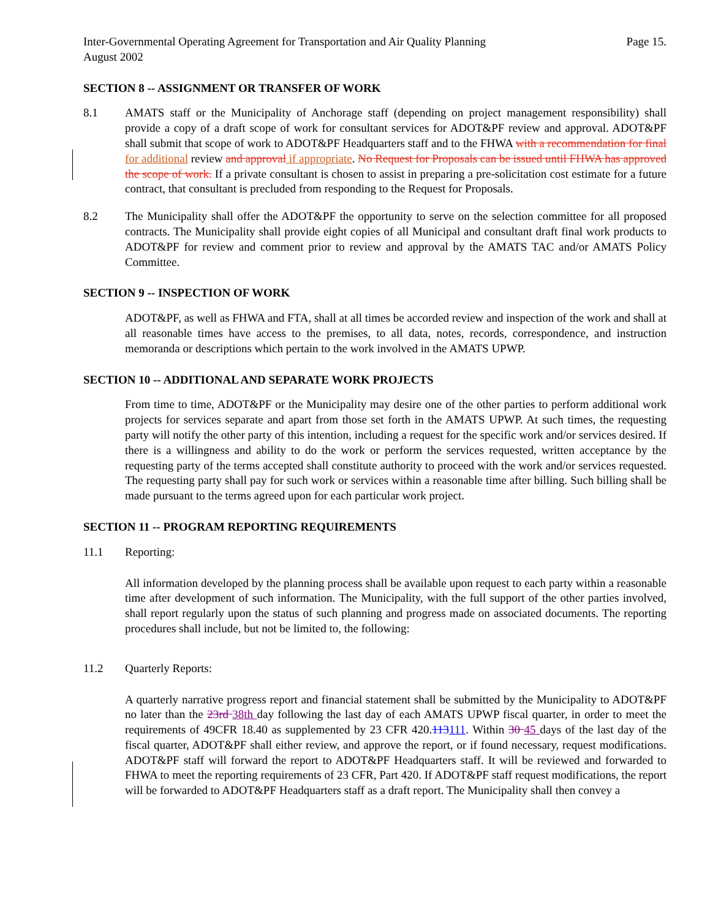Inter-Governmental Operating Agreement for Transportation and Air Quality Planning
August 2002
Page 15.
SECTION 8 -- ASSIGNMENT OR TRANSFER OF WORK
8.1 AMATS staff or the Municipality of Anchorage staff (depending on project management responsibility) shall provide a copy of a draft scope of work for consultant services for ADOT&PF review and approval. ADOT&PF shall submit that scope of work to ADOT&PF Headquarters staff and to the FHWA with a recommendation for final for additional review and approval if appropriate. No Request for Proposals can be issued until FHWA has approved the scope of work. If a private consultant is chosen to assist in preparing a pre-solicitation cost estimate for a future contract, that consultant is precluded from responding to the Request for Proposals.
8.2 The Municipality shall offer the ADOT&PF the opportunity to serve on the selection committee for all proposed contracts. The Municipality shall provide eight copies of all Municipal and consultant draft final work products to ADOT&PF for review and comment prior to review and approval by the AMATS TAC and/or AMATS Policy Committee.
SECTION 9 -- INSPECTION OF WORK
ADOT&PF, as well as FHWA and FTA, shall at all times be accorded review and inspection of the work and shall at all reasonable times have access to the premises, to all data, notes, records, correspondence, and instruction memoranda or descriptions which pertain to the work involved in the AMATS UPWP.
SECTION 10 -- ADDITIONAL AND SEPARATE WORK PROJECTS
From time to time, ADOT&PF or the Municipality may desire one of the other parties to perform additional work projects for services separate and apart from those set forth in the AMATS UPWP. At such times, the requesting party will notify the other party of this intention, including a request for the specific work and/or services desired. If there is a willingness and ability to do the work or perform the services requested, written acceptance by the requesting party of the terms accepted shall constitute authority to proceed with the work and/or services requested. The requesting party shall pay for such work or services within a reasonable time after billing. Such billing shall be made pursuant to the terms agreed upon for each particular work project.
SECTION 11 -- PROGRAM REPORTING REQUIREMENTS
11.1 Reporting:
All information developed by the planning process shall be available upon request to each party within a reasonable time after development of such information. The Municipality, with the full support of the other parties involved, shall report regularly upon the status of such planning and progress made on associated documents. The reporting procedures shall include, but not be limited to, the following:
11.2 Quarterly Reports:
A quarterly narrative progress report and financial statement shall be submitted by the Municipality to ADOT&PF no later than the 23rd 38th day following the last day of each AMATS UPWP fiscal quarter, in order to meet the requirements of 49CFR 18.40 as supplemented by 23 CFR 420.113111. Within 30 45 days of the last day of the fiscal quarter, ADOT&PF shall either review, and approve the report, or if found necessary, request modifications. ADOT&PF staff will forward the report to ADOT&PF Headquarters staff. It will be reviewed and forwarded to FHWA to meet the reporting requirements of 23 CFR, Part 420. If ADOT&PF staff request modifications, the report will be forwarded to ADOT&PF Headquarters staff as a draft report. The Municipality shall then convey a